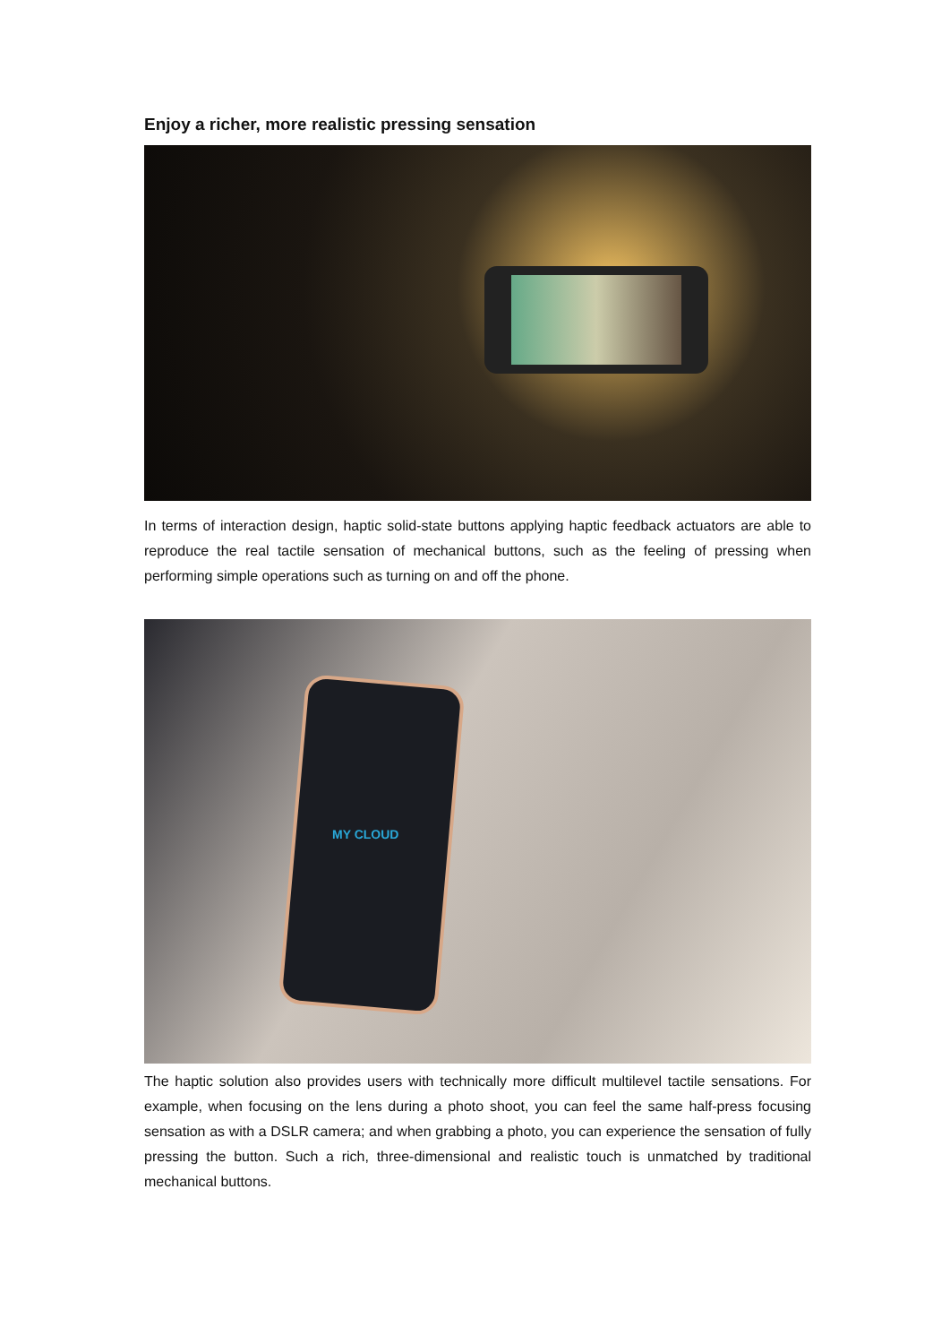Enjoy a richer, more realistic pressing sensation
In terms of interaction design, haptic solid-state buttons applying haptic feedback actuators are able to reproduce the real tactile sensation of mechanical buttons, such as the feeling of pressing when performing simple operations such as turning on and off the phone.
MY CLOUD
The haptic solution also provides users with technically more difficult multilevel tactile sensations. For example, when focusing on the lens during a photo shoot, you can feel the same half-press focusing sensation as with a DSLR camera; and when grabbing a photo, you can experience the sensation of fully pressing the button. Such a rich, three-dimensional and realistic touch is unmatched by traditional mechanical buttons.